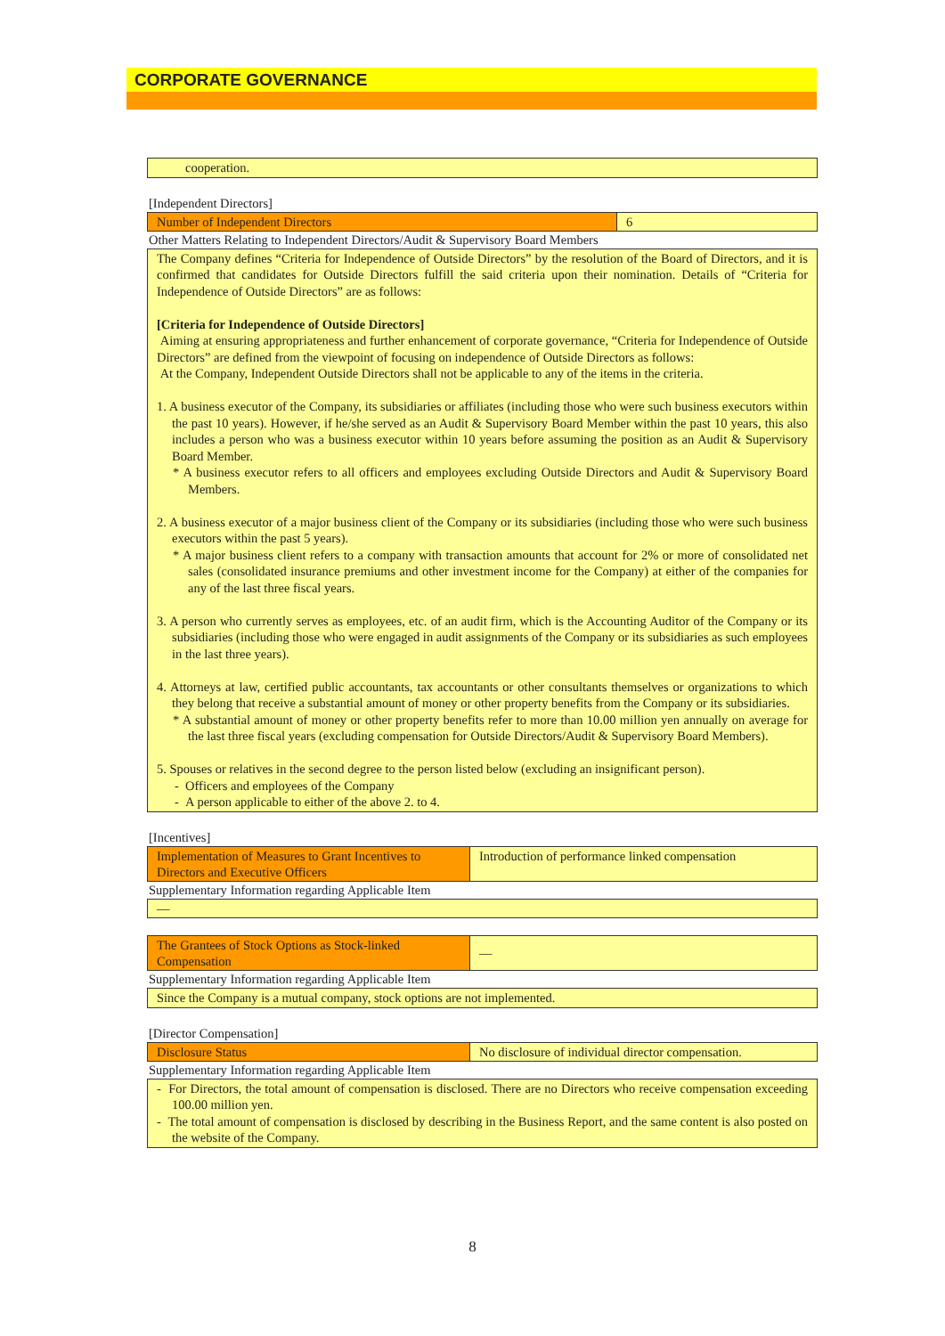CORPORATE GOVERNANCE
cooperation.
[Independent Directors]
| Number of Independent Directors | 6 |
Other Matters Relating to Independent Directors/Audit & Supervisory Board Members
The Company defines “Criteria for Independence of Outside Directors” by the resolution of the Board of Directors, and it is confirmed that candidates for Outside Directors fulfill the said criteria upon their nomination. Details of “Criteria for Independence of Outside Directors” are as follows:
[Criteria for Independence of Outside Directors]
Aiming at ensuring appropriateness and further enhancement of corporate governance, “Criteria for Independence of Outside Directors” are defined from the viewpoint of focusing on independence of Outside Directors as follows:
At the Company, Independent Outside Directors shall not be applicable to any of the items in the criteria.
1. A business executor of the Company, its subsidiaries or affiliates (including those who were such business executors within the past 10 years). However, if he/she served as an Audit & Supervisory Board Member within the past 10 years, this also includes a person who was a business executor within 10 years before assuming the position as an Audit & Supervisory Board Member.
* A business executor refers to all officers and employees excluding Outside Directors and Audit & Supervisory Board Members.
2. A business executor of a major business client of the Company or its subsidiaries (including those who were such business executors within the past 5 years).
* A major business client refers to a company with transaction amounts that account for 2% or more of consolidated net sales (consolidated insurance premiums and other investment income for the Company) at either of the companies for any of the last three fiscal years.
3. A person who currently serves as employees, etc. of an audit firm, which is the Accounting Auditor of the Company or its subsidiaries (including those who were engaged in audit assignments of the Company or its subsidiaries as such employees in the last three years).
4. Attorneys at law, certified public accountants, tax accountants or other consultants themselves or organizations to which they belong that receive a substantial amount of money or other property benefits from the Company or its subsidiaries.
* A substantial amount of money or other property benefits refer to more than 10.00 million yen annually on average for the last three fiscal years (excluding compensation for Outside Directors/Audit & Supervisory Board Members).
5. Spouses or relatives in the second degree to the person listed below (excluding an insignificant person).
- Officers and employees of the Company
- A person applicable to either of the above 2. to 4.
[Incentives]
| Implementation of Measures to Grant Incentives to Directors and Executive Officers | Introduction of performance linked compensation |
Supplementary Information regarding Applicable Item
—
| The Grantees of Stock Options as Stock-linked Compensation | — |
Supplementary Information regarding Applicable Item
Since the Company is a mutual company, stock options are not implemented.
[Director Compensation]
| Disclosure Status | No disclosure of individual director compensation. |
Supplementary Information regarding Applicable Item
- For Directors, the total amount of compensation is disclosed. There are no Directors who receive compensation exceeding 100.00 million yen.
- The total amount of compensation is disclosed by describing in the Business Report, and the same content is also posted on the website of the Company.
8